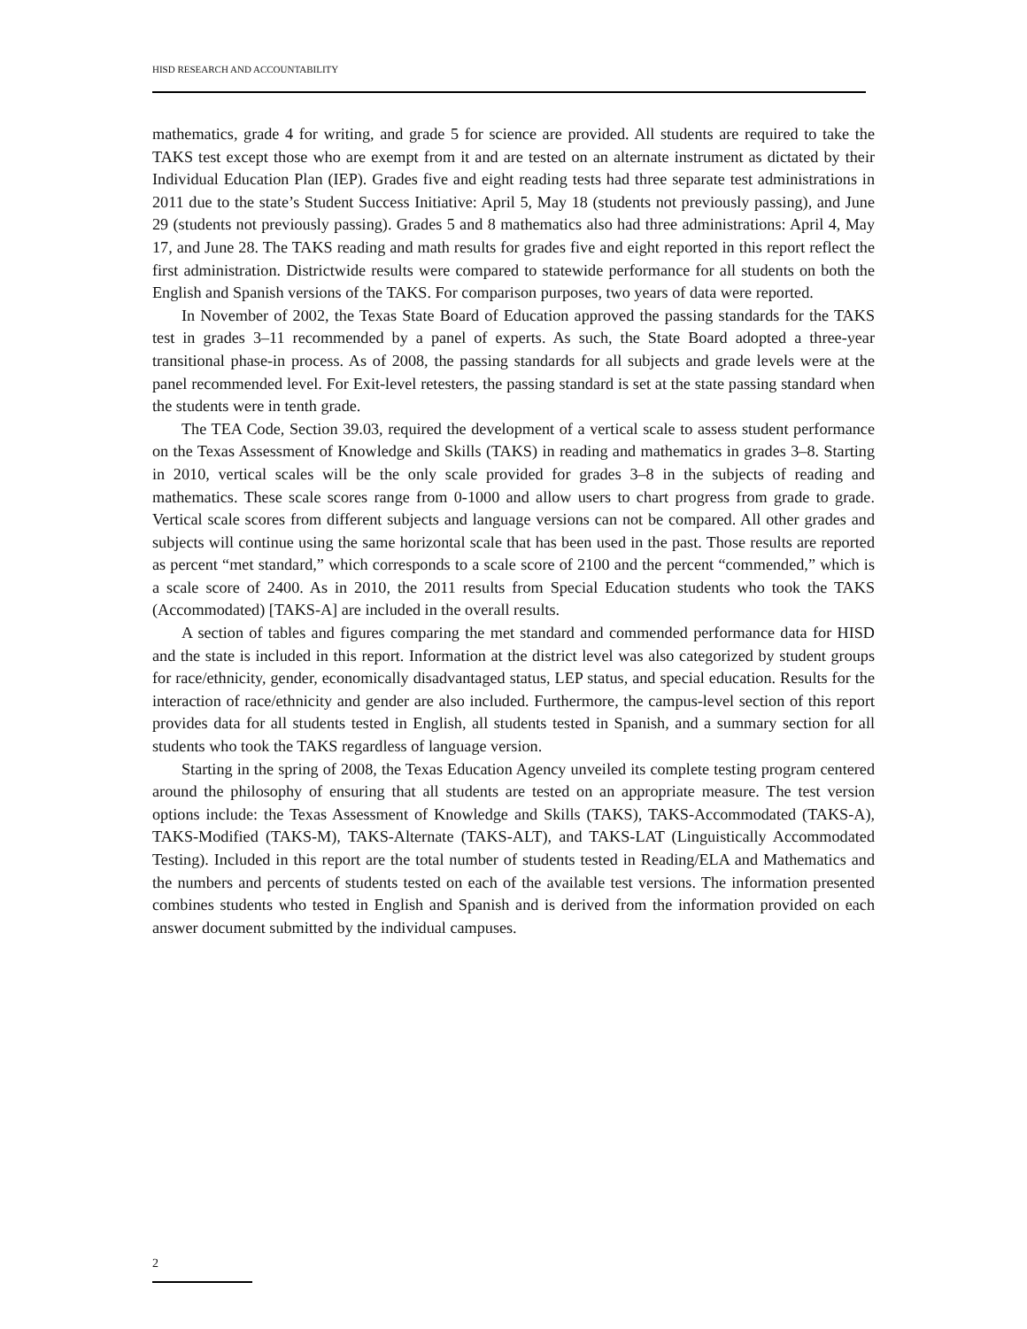HISD RESEARCH AND ACCOUNTABILITY
mathematics, grade 4 for writing, and grade 5 for science are provided. All students are required to take the TAKS test except those who are exempt from it and are tested on an alternate instrument as dictated by their Individual Education Plan (IEP). Grades five and eight reading tests had three separate test administrations in 2011 due to the state’s Student Success Initiative: April 5, May 18 (students not previously passing), and June 29 (students not previously passing). Grades 5 and 8 mathematics also had three administrations: April 4, May 17, and June 28. The TAKS reading and math results for grades five and eight reported in this report reflect the first administration. Districtwide results were compared to statewide performance for all students on both the English and Spanish versions of the TAKS. For comparison purposes, two years of data were reported.
In November of 2002, the Texas State Board of Education approved the passing standards for the TAKS test in grades 3–11 recommended by a panel of experts. As such, the State Board adopted a three-year transitional phase-in process. As of 2008, the passing standards for all subjects and grade levels were at the panel recommended level. For Exit-level retesters, the passing standard is set at the state passing standard when the students were in tenth grade.
The TEA Code, Section 39.03, required the development of a vertical scale to assess student performance on the Texas Assessment of Knowledge and Skills (TAKS) in reading and mathematics in grades 3–8. Starting in 2010, vertical scales will be the only scale provided for grades 3–8 in the subjects of reading and mathematics. These scale scores range from 0-1000 and allow users to chart progress from grade to grade. Vertical scale scores from different subjects and language versions can not be compared. All other grades and subjects will continue using the same horizontal scale that has been used in the past. Those results are reported as percent “met standard,” which corresponds to a scale score of 2100 and the percent “commended,” which is a scale score of 2400. As in 2010, the 2011 results from Special Education students who took the TAKS (Accommodated) [TAKS-A] are included in the overall results.
A section of tables and figures comparing the met standard and commended performance data for HISD and the state is included in this report. Information at the district level was also categorized by student groups for race/ethnicity, gender, economically disadvantaged status, LEP status, and special education. Results for the interaction of race/ethnicity and gender are also included. Furthermore, the campus-level section of this report provides data for all students tested in English, all students tested in Spanish, and a summary section for all students who took the TAKS regardless of language version.
Starting in the spring of 2008, the Texas Education Agency unveiled its complete testing program centered around the philosophy of ensuring that all students are tested on an appropriate measure. The test version options include: the Texas Assessment of Knowledge and Skills (TAKS), TAKS-Accommodated (TAKS-A), TAKS-Modified (TAKS-M), TAKS-Alternate (TAKS-ALT), and TAKS-LAT (Linguistically Accommodated Testing). Included in this report are the total number of students tested in Reading/ELA and Mathematics and the numbers and percents of students tested on each of the available test versions. The information presented combines students who tested in English and Spanish and is derived from the information provided on each answer document submitted by the individual campuses.
2